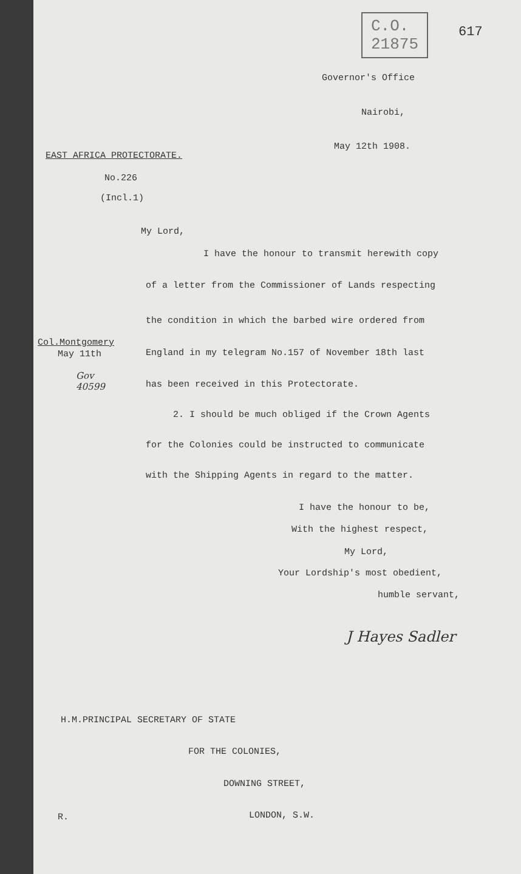C.O.
21875
617
Governor's Office
Nairobi,
May 12th 1908.
EAST AFRICA PROTECTORATE.
No.226
(Incl.1)
My Lord,
I have the honour to transmit herewith copy
of a letter from the Commissioner of Lands respecting
the condition in which the barbed wire ordered from
Col.Montgomery
May 11th England in my telegram No.157 of November 18th last
Gov
40599
has been received in this Protectorate.
2. I should be much obliged if the Crown Agents
for the Colonies could be instructed to communicate
with the Shipping Agents in regard to the matter.
I have the honour to be,
With the highest respect,
My Lord,
Your Lordship's most obedient,
humble servant,
J Hayes Sadler
H.M.PRINCIPAL SECRETARY OF STATE
FOR THE COLONIES,
DOWNING STREET,
R. LONDON, S.W.